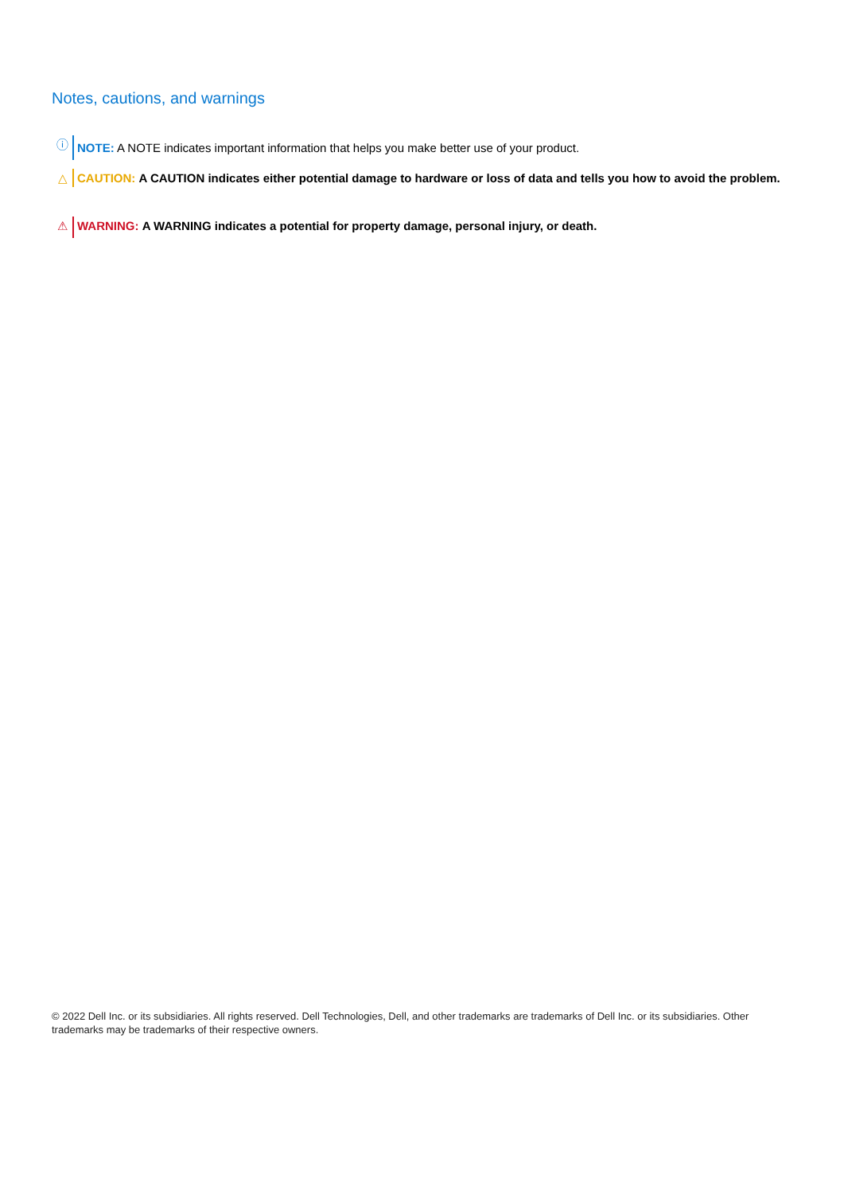Notes, cautions, and warnings
ⓘ
NOTE: A NOTE indicates important information that helps you make better use of your product.
△ CAUTION: A CAUTION indicates either potential damage to hardware or loss of data and tells you how to avoid the problem.
⚠ WARNING: A WARNING indicates a potential for property damage, personal injury, or death.
© 2022 Dell Inc. or its subsidiaries. All rights reserved. Dell Technologies, Dell, and other trademarks are trademarks of Dell Inc. or its subsidiaries. Other trademarks may be trademarks of their respective owners.